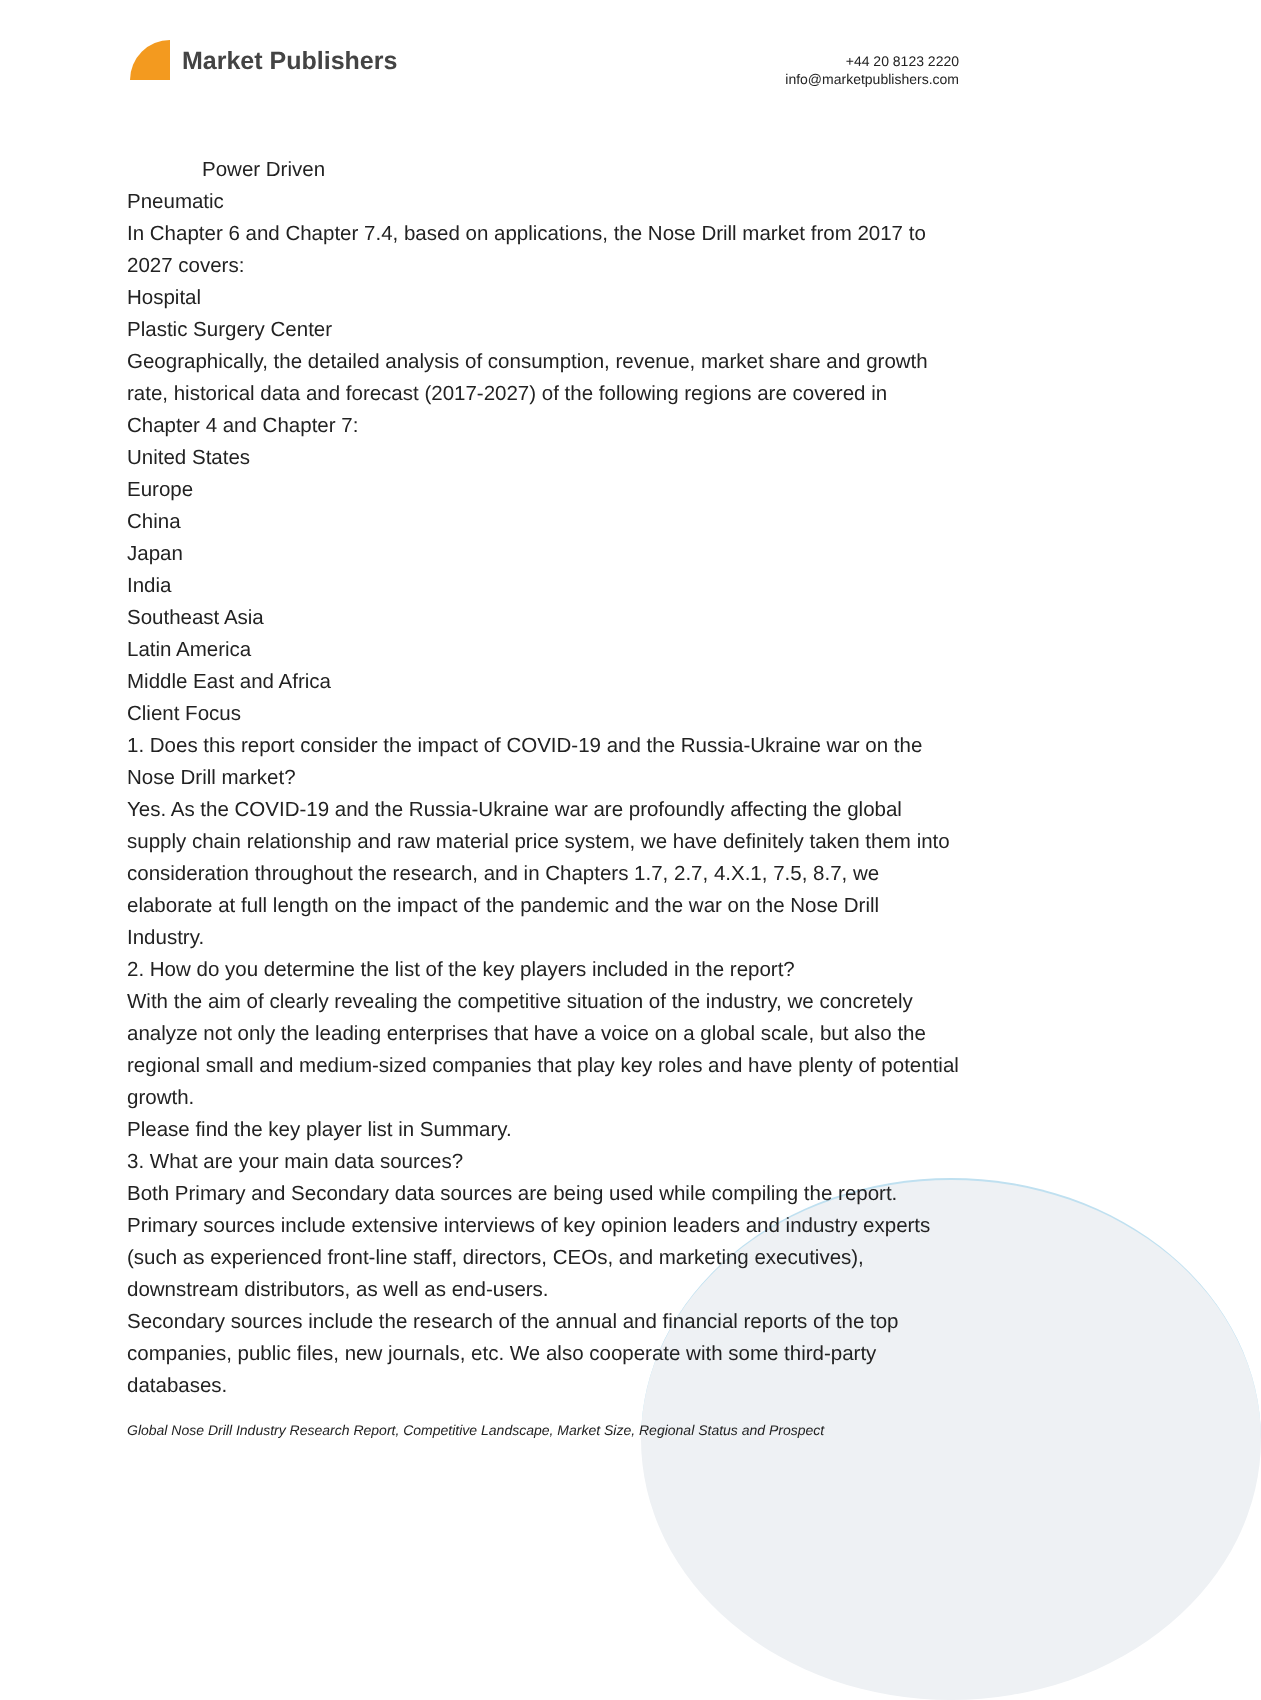Market Publishers
+44 20 8123 2220
info@marketpublishers.com
Power Driven
Pneumatic
In Chapter 6 and Chapter 7.4, based on applications, the Nose Drill market from 2017 to 2027 covers:
Hospital
Plastic Surgery Center
Geographically, the detailed analysis of consumption, revenue, market share and growth rate, historical data and forecast (2017-2027) of the following regions are covered in Chapter 4 and Chapter 7:
United States
Europe
China
Japan
India
Southeast Asia
Latin America
Middle East and Africa
Client Focus
1. Does this report consider the impact of COVID-19 and the Russia-Ukraine war on the Nose Drill market?
Yes. As the COVID-19 and the Russia-Ukraine war are profoundly affecting the global supply chain relationship and raw material price system, we have definitely taken them into consideration throughout the research, and in Chapters 1.7, 2.7, 4.X.1, 7.5, 8.7, we elaborate at full length on the impact of the pandemic and the war on the Nose Drill Industry.
2. How do you determine the list of the key players included in the report?
With the aim of clearly revealing the competitive situation of the industry, we concretely analyze not only the leading enterprises that have a voice on a global scale, but also the regional small and medium-sized companies that play key roles and have plenty of potential growth.
Please find the key player list in Summary.
3. What are your main data sources?
Both Primary and Secondary data sources are being used while compiling the report.
Primary sources include extensive interviews of key opinion leaders and industry experts (such as experienced front-line staff, directors, CEOs, and marketing executives), downstream distributors, as well as end-users.
Secondary sources include the research of the annual and financial reports of the top companies, public files, new journals, etc. We also cooperate with some third-party databases.
Global Nose Drill Industry Research Report, Competitive Landscape, Market Size, Regional Status and Prospect